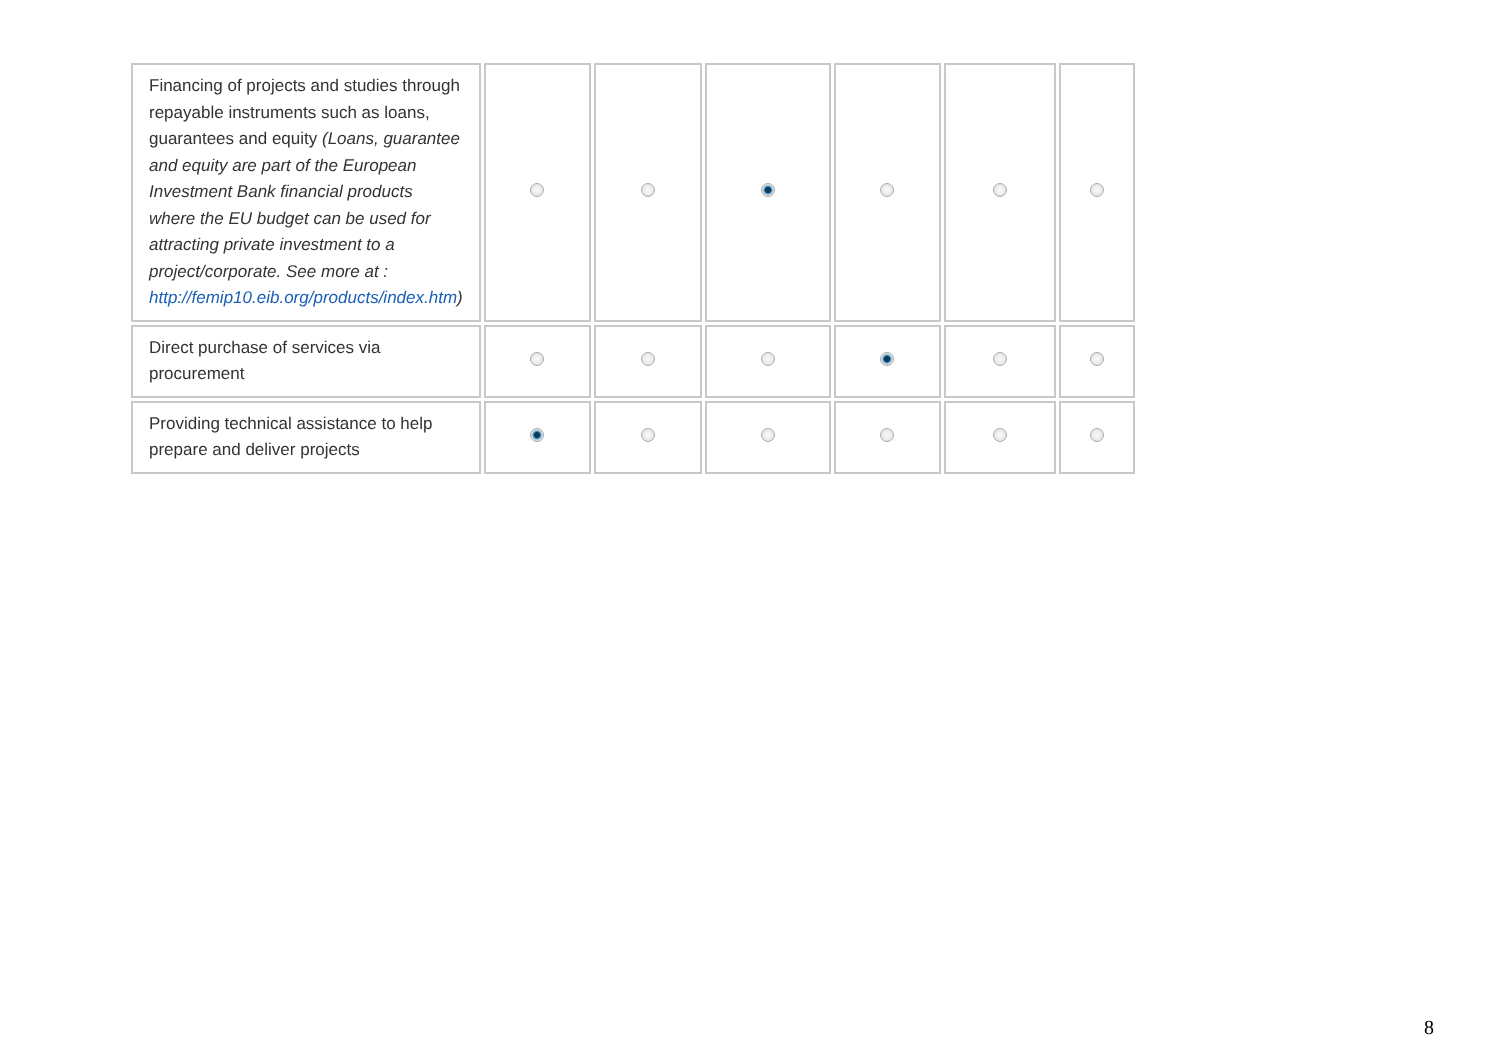| Financing of projects and studies through repayable instruments such as loans, guarantees and equity (Loans, guarantee and equity are part of the European Investment Bank financial products where the EU budget can be used for attracting private investment to a project/corporate. See more at : http://femip10.eib.org/products/index.htm ) | | | | | | |
| Direct purchase of services via procurement | | | | | | |
| Providing technical assistance to help prepare and deliver projects | | | | | | |
8